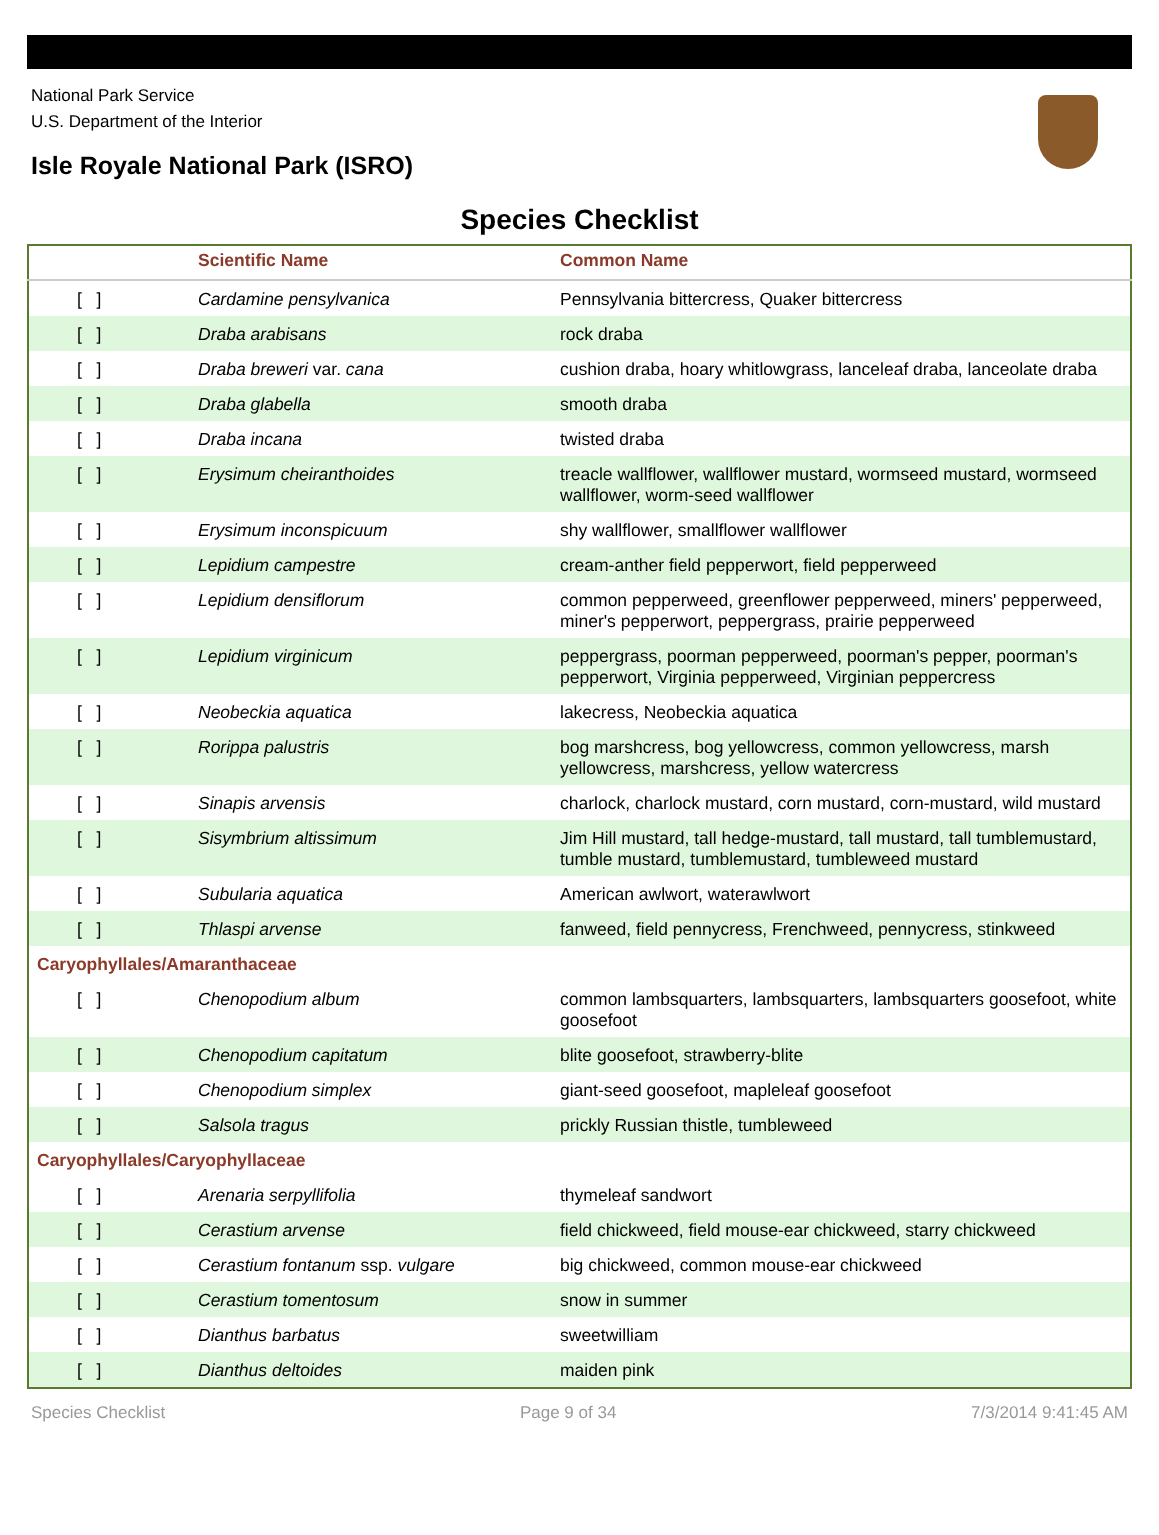National Park Service
U.S. Department of the Interior
Isle Royale National Park (ISRO)
Species Checklist
| | Scientific Name | Common Name |
| --- | --- | --- |
| [ ] | Cardamine pensylvanica | Pennsylvania bittercress, Quaker bittercress |
| [ ] | Draba arabisans | rock draba |
| [ ] | Draba breweri var. cana | cushion draba, hoary whitlowgrass, lanceleaf draba, lanceolate draba |
| [ ] | Draba glabella | smooth draba |
| [ ] | Draba incana | twisted draba |
| [ ] | Erysimum cheiranthoides | treacle wallflower, wallflower mustard, wormseed mustard, wormseed wallflower, worm-seed wallflower |
| [ ] | Erysimum inconspicuum | shy wallflower, smallflower wallflower |
| [ ] | Lepidium campestre | cream-anther field pepperwort, field pepperweed |
| [ ] | Lepidium densiflorum | common pepperweed, greenflower pepperweed, miners' pepperweed, miner's pepperwort, peppergrass, prairie pepperweed |
| [ ] | Lepidium virginicum | peppergrass, poorman pepperweed, poorman's pepper, poorman's pepperwort, Virginia pepperweed, Virginian peppercress |
| [ ] | Neobeckia aquatica | lakecress, Neobeckia aquatica |
| [ ] | Rorippa palustris | bog marshcress, bog yellowcress, common yellowcress, marsh yellowcress, marshcress, yellow watercress |
| [ ] | Sinapis arvensis | charlock, charlock mustard, corn mustard, corn-mustard, wild mustard |
| [ ] | Sisymbrium altissimum | Jim Hill mustard, tall hedge-mustard, tall mustard, tall tumblemustard, tumble mustard, tumblemustard, tumbleweed mustard |
| [ ] | Subularia aquatica | American awlwort, waterawlwort |
| [ ] | Thlaspi arvense | fanweed, field pennycress, Frenchweed, pennycress, stinkweed |
| Caryophyllales/Amaranthaceae | | |
| [ ] | Chenopodium album | common lambsquarters, lambsquarters, lambsquarters goosefoot, white goosefoot |
| [ ] | Chenopodium capitatum | blite goosefoot, strawberry-blite |
| [ ] | Chenopodium simplex | giant-seed goosefoot, mapleleaf goosefoot |
| [ ] | Salsola tragus | prickly Russian thistle, tumbleweed |
| Caryophyllales/Caryophyllaceae | | |
| [ ] | Arenaria serpyllifolia | thymeleaf sandwort |
| [ ] | Cerastium arvense | field chickweed, field mouse-ear chickweed, starry chickweed |
| [ ] | Cerastium fontanum ssp. vulgare | big chickweed, common mouse-ear chickweed |
| [ ] | Cerastium tomentosum | snow in summer |
| [ ] | Dianthus barbatus | sweetwilliam |
| [ ] | Dianthus deltoides | maiden pink |
Species Checklist Page 9 of 34 7/3/2014 9:41:45 AM